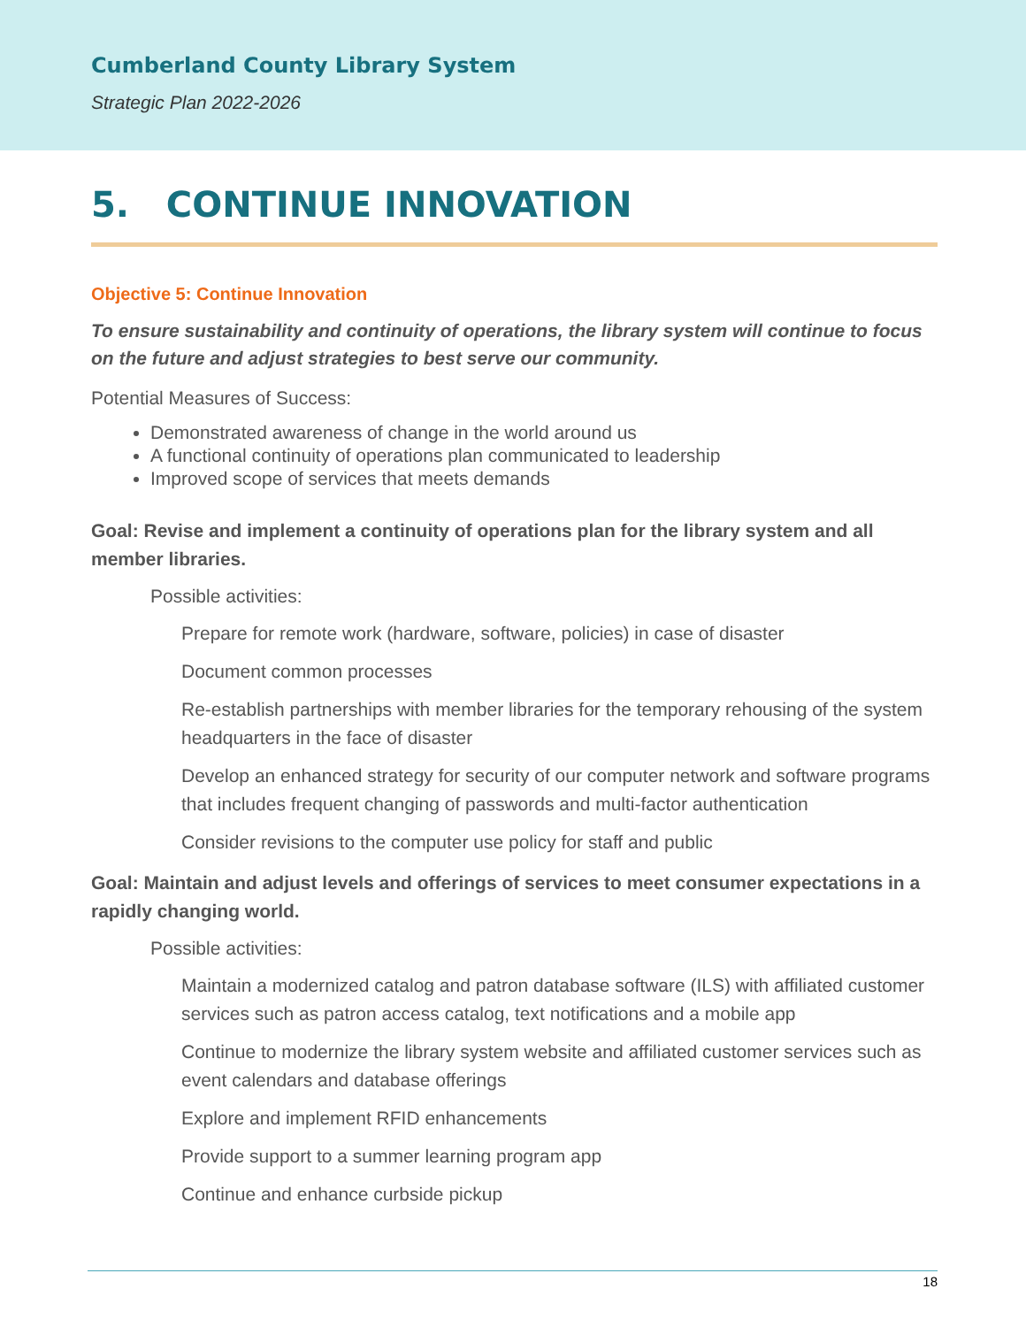Cumberland County Library System
Strategic Plan 2022-2026
5. CONTINUE INNOVATION
Objective 5: Continue Innovation
To ensure sustainability and continuity of operations, the library system will continue to focus on the future and adjust strategies to best serve our community.
Potential Measures of Success:
Demonstrated awareness of change in the world around us
A functional continuity of operations plan communicated to leadership
Improved scope of services that meets demands
Goal: Revise and implement a continuity of operations plan for the library system and all member libraries.
Possible activities:
Prepare for remote work (hardware, software, policies) in case of disaster
Document common processes
Re-establish partnerships with member libraries for the temporary rehousing of the system headquarters in the face of disaster
Develop an enhanced strategy for security of our computer network and software programs that includes frequent changing of passwords and multi-factor authentication
Consider revisions to the computer use policy for staff and public
Goal: Maintain and adjust levels and offerings of services to meet consumer expectations in a rapidly changing world.
Possible activities:
Maintain a modernized catalog and patron database software (ILS) with affiliated customer services such as patron access catalog, text notifications and a mobile app
Continue to modernize the library system website and affiliated customer services such as event calendars and database offerings
Explore and implement RFID enhancements
Provide support to a summer learning program app
Continue and enhance curbside pickup
18